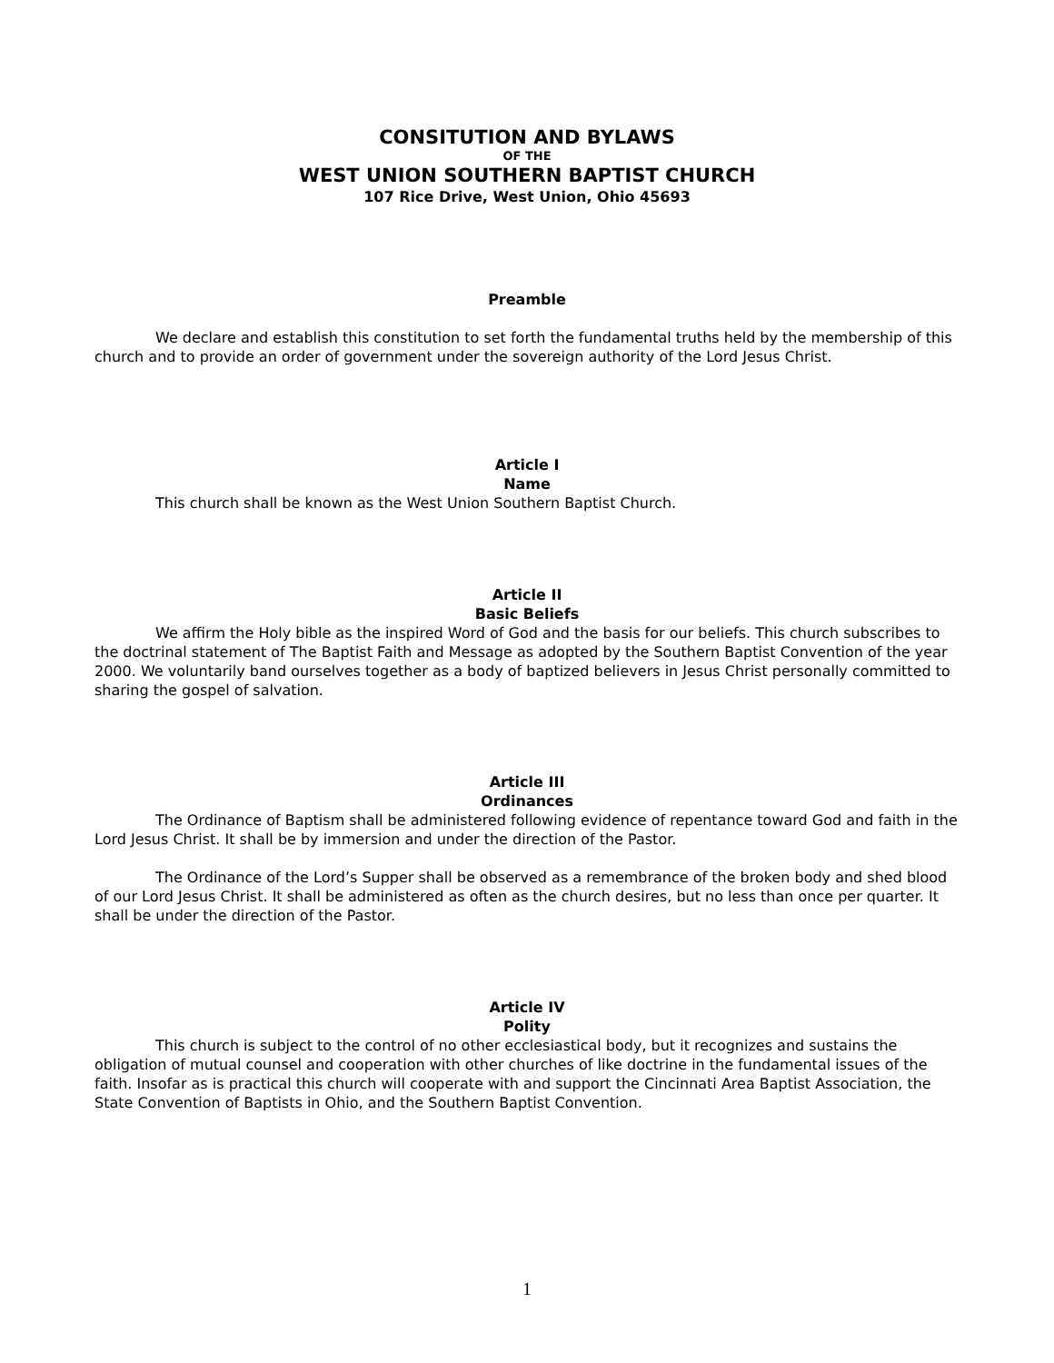CONSITUTION AND BYLAWS
OF THE
WEST UNION SOUTHERN BAPTIST CHURCH
107 Rice Drive, West Union, Ohio 45693
Preamble
We declare and establish this constitution to set forth the fundamental truths held by the membership of this church and to provide an order of government under the sovereign authority of the Lord Jesus Christ.
Article I
Name
This church shall be known as the West Union Southern Baptist Church.
Article II
Basic Beliefs
We affirm the Holy bible as the inspired Word of God and the basis for our beliefs. This church subscribes to the doctrinal statement of The Baptist Faith and Message as adopted by the Southern Baptist Convention of the year 2000. We voluntarily band ourselves together as a body of baptized believers in Jesus Christ personally committed to sharing the gospel of salvation.
Article III
Ordinances
The Ordinance of Baptism shall be administered following evidence of repentance toward God and faith in the Lord Jesus Christ. It shall be by immersion and under the direction of the Pastor.
The Ordinance of the Lord’s Supper shall be observed as a remembrance of the broken body and shed blood of our Lord Jesus Christ. It shall be administered as often as the church desires, but no less than once per quarter. It shall be under the direction of the Pastor.
Article IV
Polity
This church is subject to the control of no other ecclesiastical body, but it recognizes and sustains the obligation of mutual counsel and cooperation with other churches of like doctrine in the fundamental issues of the faith. Insofar as is practical this church will cooperate with and support the Cincinnati Area Baptist Association, the State Convention of Baptists in Ohio, and the Southern Baptist Convention.
1